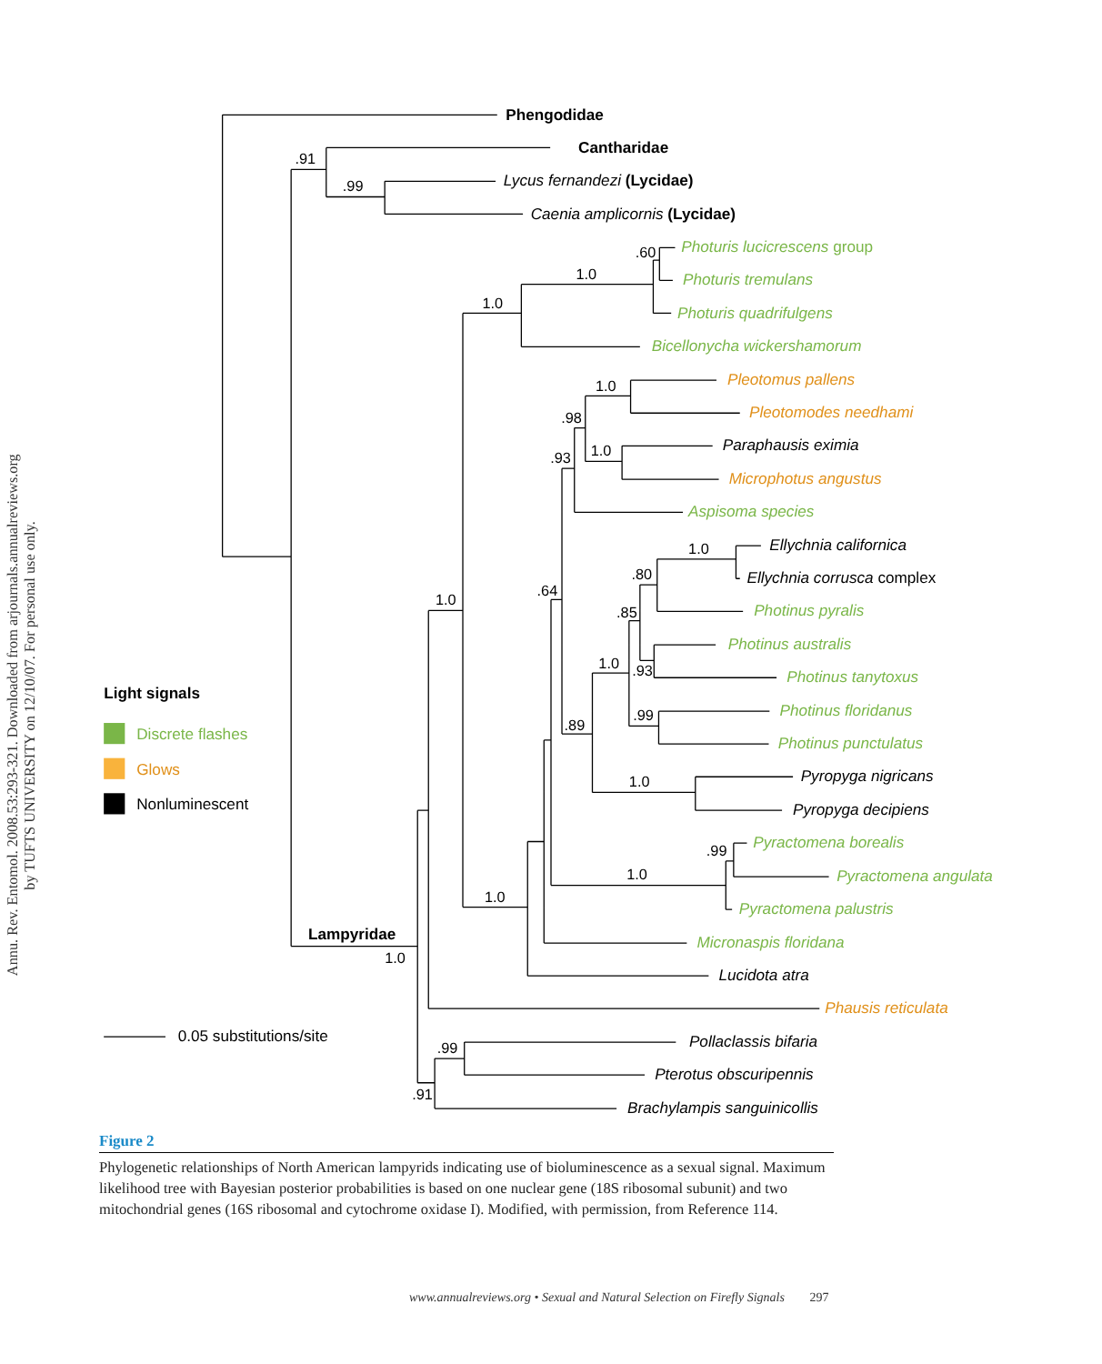Annu. Rev. Entomol. 2008.53:293-321. Downloaded from arjournals.annualreviews.org
by TUFTS UNIVERSITY on 12/10/07. For personal use only.
.91
.99
.60
1.0
1.0
1.0
.98
1.0
.93
1.0
.80
.64
1.0
.85
1.0
.93
.99
.89
1.0
.99
1.0
1.0
1.0
.99
.91
Phengodidae
Cantharidae
Lampyridae
Light signals
Lycus fernandezi (Lycidae)
Caenia amplicornis (Lycidae)
Photuris lucicrescens group
Photuris tremulans
Photuris quadrifulgens
Bicellonycha wickershamorum
Aspisoma species
Photinus pyralis
Photinus australis
Photinus tanytoxus
Photinus floridanus
Photinus punctulatus
Pyractomena borealis
Pyractomena angulata
Pyractomena palustris
Micronaspis floridana
Pleotomus pallens
Pleotomodes needhami
Microphotus angustus
Phausis reticulata
Paraphausis eximia
Ellychnia californica
Ellychnia corrusca complex
Pyropyga nigricans
Pyropyga decipiens
Lucidota atra
Pollaclassis bifaria
Pterotus obscuripennis
Brachylampis sanguinicollis
Discrete flashes
Glows
Nonluminescent
0.05 substitutions/site
Figure 2
Phylogenetic relationships of North American lampyrids indicating use of bioluminescence as a sexual signal. Maximum likelihood tree with Bayesian posterior probabilities is based on one nuclear gene (18S ribosomal subunit) and two mitochondrial genes (16S ribosomal and cytochrome oxidase I). Modified, with permission, from Reference 114.
www.annualreviews.org • Sexual and Natural Selection on Firefly Signals 297